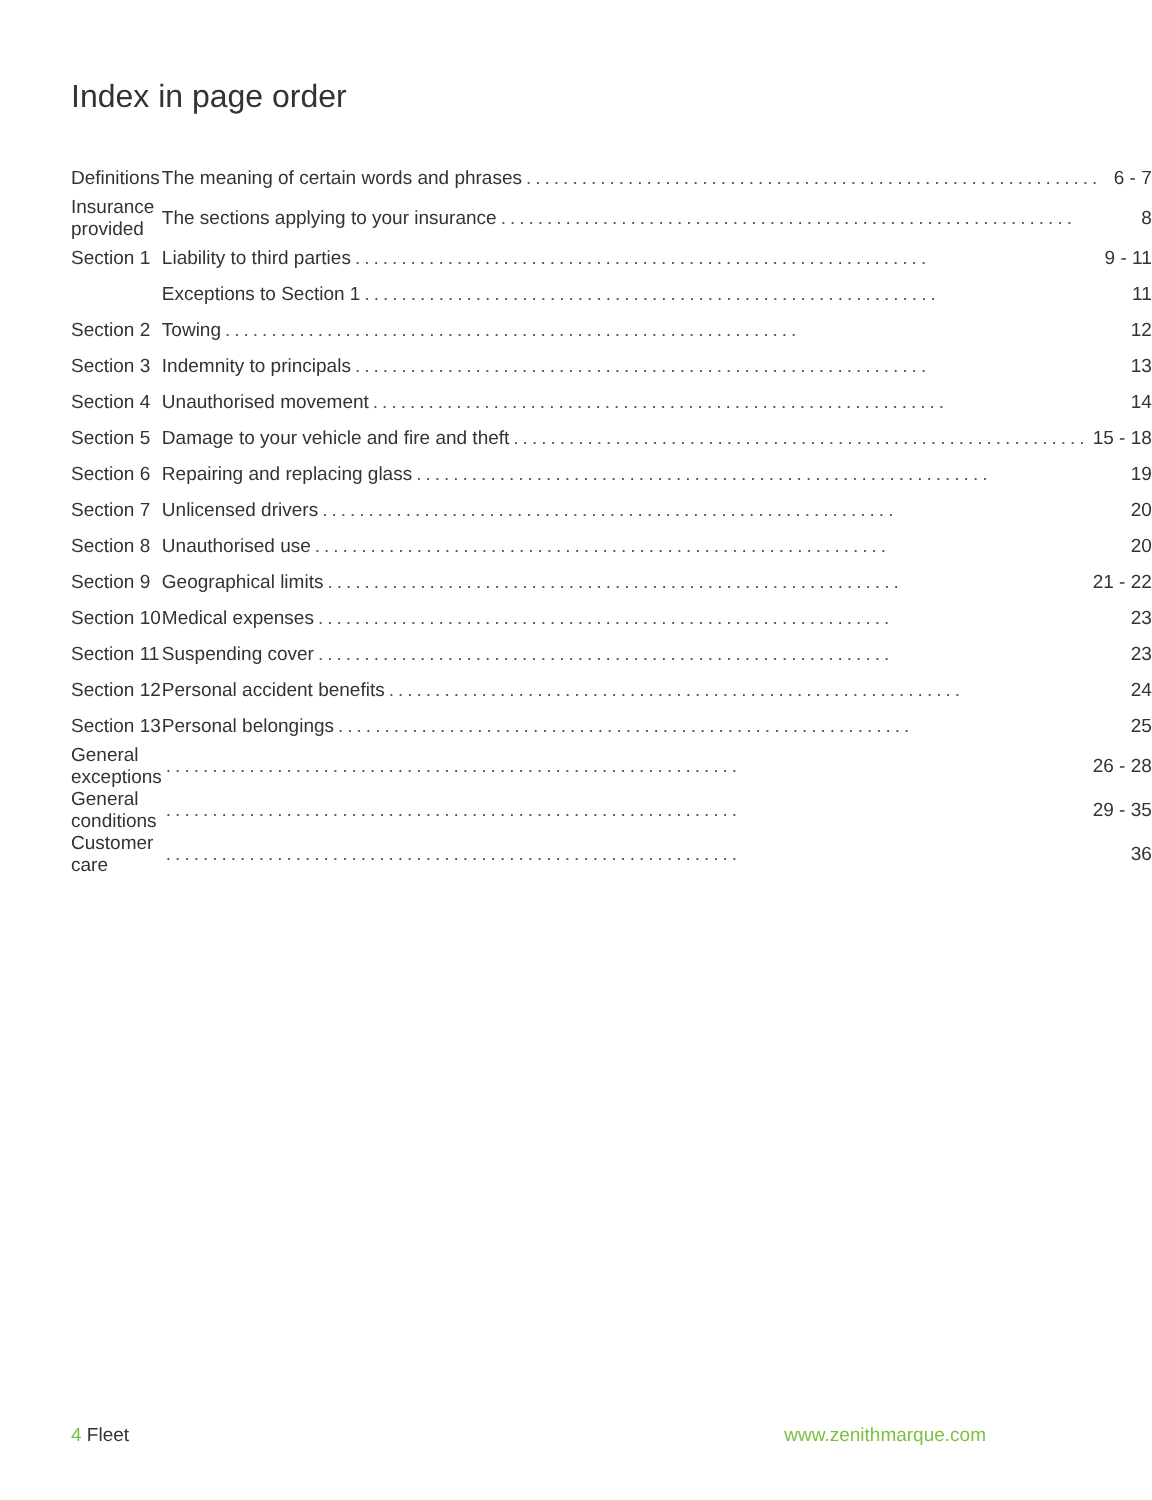Index in page order
| Definitions | The meaning of certain words and phrases .............................................................. 6 - 7 |
| Insurance provided | The sections applying to your insurance .............................................................. 8 |
| Section 1 | Liability to third parties .............................................................. 9 - 11 |
| | Exceptions to Section 1 .............................................................. 11 |
| Section 2 | Towing .............................................................. 12 |
| Section 3 | Indemnity to principals .............................................................. 13 |
| Section 4 | Unauthorised movement .............................................................. 14 |
| Section 5 | Damage to your vehicle and fire and theft .............................................................. 15 - 18 |
| Section 6 | Repairing and replacing glass .............................................................. 19 |
| Section 7 | Unlicensed drivers .............................................................. 20 |
| Section 8 | Unauthorised use .............................................................. 20 |
| Section 9 | Geographical limits .............................................................. 21 - 22 |
| Section 10 | Medical expenses .............................................................. 23 |
| Section 11 | Suspending cover .............................................................. 23 |
| Section 12 | Personal accident benefits .............................................................. 24 |
| Section 13 | Personal belongings .............................................................. 25 |
| General exceptions | .............................................................. 26 - 28 |
| General conditions | .............................................................. 29 - 35 |
| Customer care | .............................................................. 36 |
4 Fleet www.zenithmarque.com